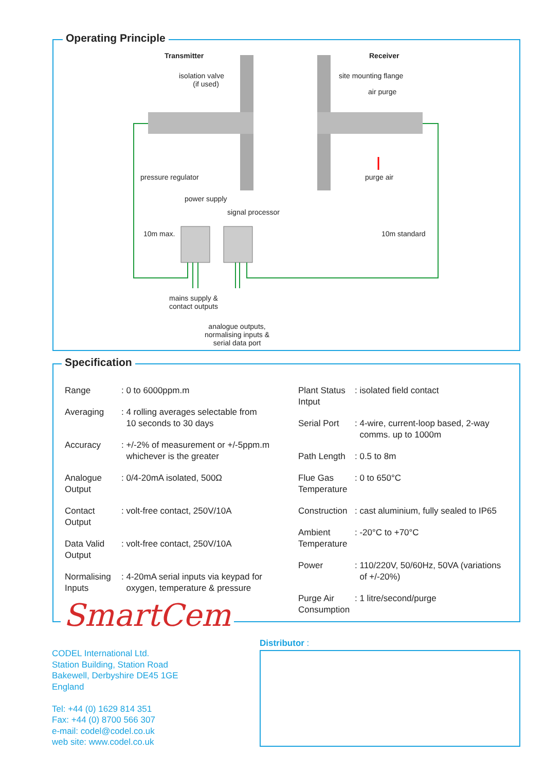Operating Principle
Transmitter Receiver
isolation valve
(if used)
site mounting flange
air purge
pressure regulator purge air
power supply
signal processor
10m max. 10m standard
mains supply &
contact outputs
analogue outputs,
normalising inputs &
serial data port
Specification
| Range | : 0 to 6000ppm.m |
| Averaging | : 4 rolling averages selectable from 10 seconds to 30 days |
| Accuracy | : +/-2% of measurement or +/-5ppm.m whichever is the greater |
| Analogue Output | : 0/4-20mA isolated, 500Ω |
| Contact Output | : volt-free contact, 250V/10A |
| Data Valid Output | : volt-free contact, 250V/10A |
| Normalising Inputs | : 4-20mA serial inputs via keypad for oxygen, temperature & pressure |
| Plant Status Intput | : isolated field contact |
| Serial Port | : 4-wire, current-loop based, 2-way comms. up to 1000m |
| Path Length | : 0.5 to 8m |
| Flue Gas Temperature | : 0 to 650°C |
| Construction | : cast aluminium, fully sealed to IP65 |
| Ambient Temperature | : -20°C to +70°C |
| Power | : 110/220V, 50/60Hz, 50VA (variations of +/-20%) |
| Purge Air Consumption | : 1 litre/second/purge |
SmartCem
Distributor :
CODEL International Ltd.
Station Building, Station Road
Bakewell, Derbyshire DE45 1GE
England
Tel: +44 (0) 1629 814 351
Fax: +44 (0) 8700 566 307
e-mail: codel@codel.co.uk
web site: www.codel.co.uk